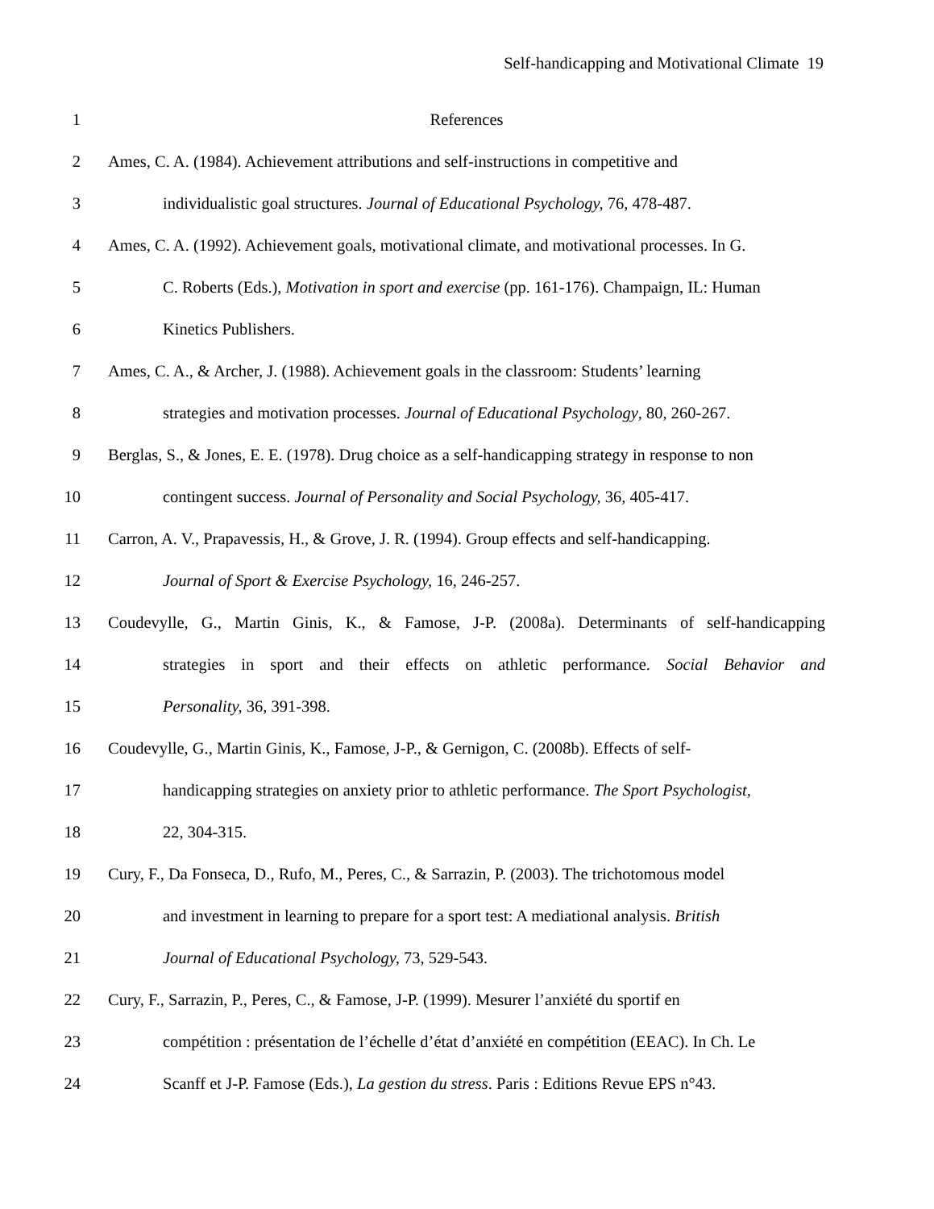Self-handicapping and Motivational Climate 19
1 References
2 Ames, C. A. (1984). Achievement attributions and self-instructions in competitive and
3 individualistic goal structures. Journal of Educational Psychology, 76, 478-487.
4 Ames, C. A. (1992). Achievement goals, motivational climate, and motivational processes. In G.
5 C. Roberts (Eds.), Motivation in sport and exercise (pp. 161-176). Champaign, IL: Human
6 Kinetics Publishers.
7 Ames, C. A., & Archer, J. (1988). Achievement goals in the classroom: Students’ learning
8 strategies and motivation processes. Journal of Educational Psychology, 80, 260-267.
9 Berglas, S., & Jones, E. E. (1978). Drug choice as a self-handicapping strategy in response to non
10 contingent success. Journal of Personality and Social Psychology, 36, 405-417.
11 Carron, A. V., Prapavessis, H., & Grove, J. R. (1994). Group effects and self-handicapping.
12 Journal of Sport & Exercise Psychology, 16, 246-257.
13 Coudevylle, G., Martin Ginis, K., & Famose, J-P. (2008a). Determinants of self-handicapping
14 strategies in sport and their effects on athletic performance. Social Behavior and
15 Personality, 36, 391-398.
16 Coudevylle, G., Martin Ginis, K., Famose, J-P., & Gernigon, C. (2008b). Effects of self-
17 handicapping strategies on anxiety prior to athletic performance. The Sport Psychologist,
18 22, 304-315.
19 Cury, F., Da Fonseca, D., Rufo, M., Peres, C., & Sarrazin, P. (2003). The trichotomous model
20 and investment in learning to prepare for a sport test: A mediational analysis. British
21 Journal of Educational Psychology, 73, 529-543.
22 Cury, F., Sarrazin, P., Peres, C., & Famose, J-P. (1999). Mesurer l’anxiété du sportif en
23 compétition : présentation de l’échelle d’état d’anxiété en compétition (EEAC). In Ch. Le
24 Scanff et J-P. Famose (Eds.), La gestion du stress. Paris : Editions Revue EPS n°43.